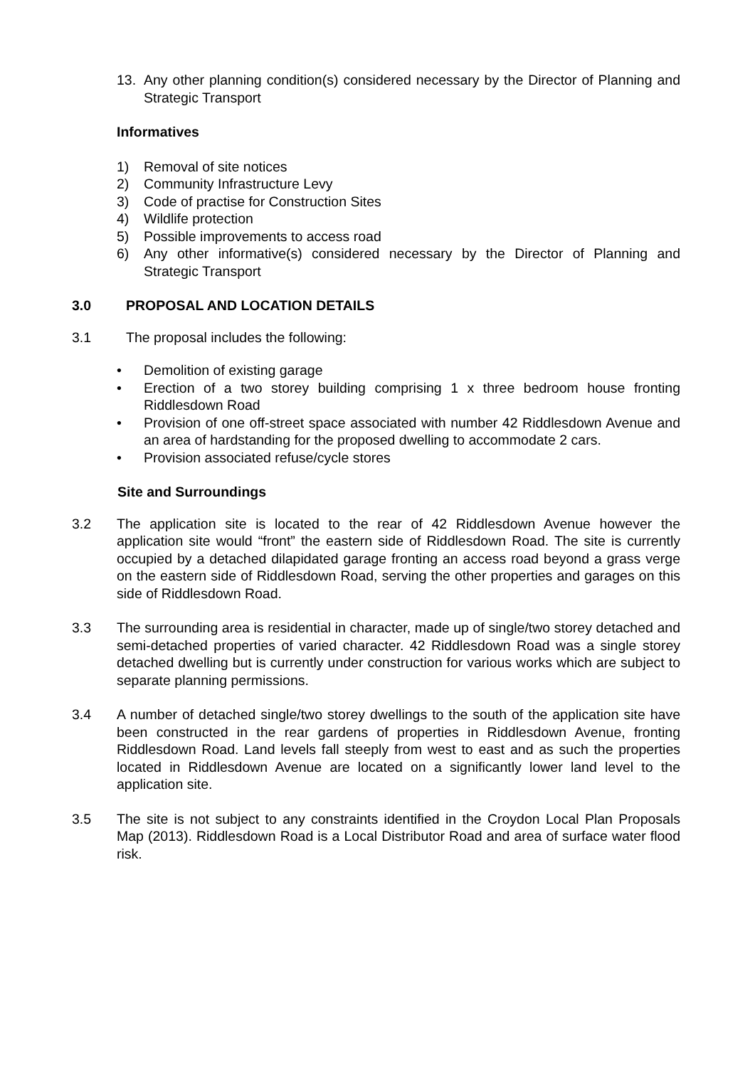13. Any other planning condition(s) considered necessary by the Director of Planning and Strategic Transport
Informatives
1) Removal of site notices
2) Community Infrastructure Levy
3) Code of practise for Construction Sites
4) Wildlife protection
5) Possible improvements to access road
6) Any other informative(s) considered necessary by the Director of Planning and Strategic Transport
3.0 PROPOSAL AND LOCATION DETAILS
3.1 The proposal includes the following:
• Demolition of existing garage
• Erection of a two storey building comprising 1 x three bedroom house fronting Riddlesdown Road
• Provision of one off-street space associated with number 42 Riddlesdown Avenue and an area of hardstanding for the proposed dwelling to accommodate 2 cars.
• Provision associated refuse/cycle stores
Site and Surroundings
3.2 The application site is located to the rear of 42 Riddlesdown Avenue however the application site would “front” the eastern side of Riddlesdown Road. The site is currently occupied by a detached dilapidated garage fronting an access road beyond a grass verge on the eastern side of Riddlesdown Road, serving the other properties and garages on this side of Riddlesdown Road.
3.3 The surrounding area is residential in character, made up of single/two storey detached and semi-detached properties of varied character. 42 Riddlesdown Road was a single storey detached dwelling but is currently under construction for various works which are subject to separate planning permissions.
3.4 A number of detached single/two storey dwellings to the south of the application site have been constructed in the rear gardens of properties in Riddlesdown Avenue, fronting Riddlesdown Road. Land levels fall steeply from west to east and as such the properties located in Riddlesdown Avenue are located on a significantly lower land level to the application site.
3.5 The site is not subject to any constraints identified in the Croydon Local Plan Proposals Map (2013). Riddlesdown Road is a Local Distributor Road and area of surface water flood risk.